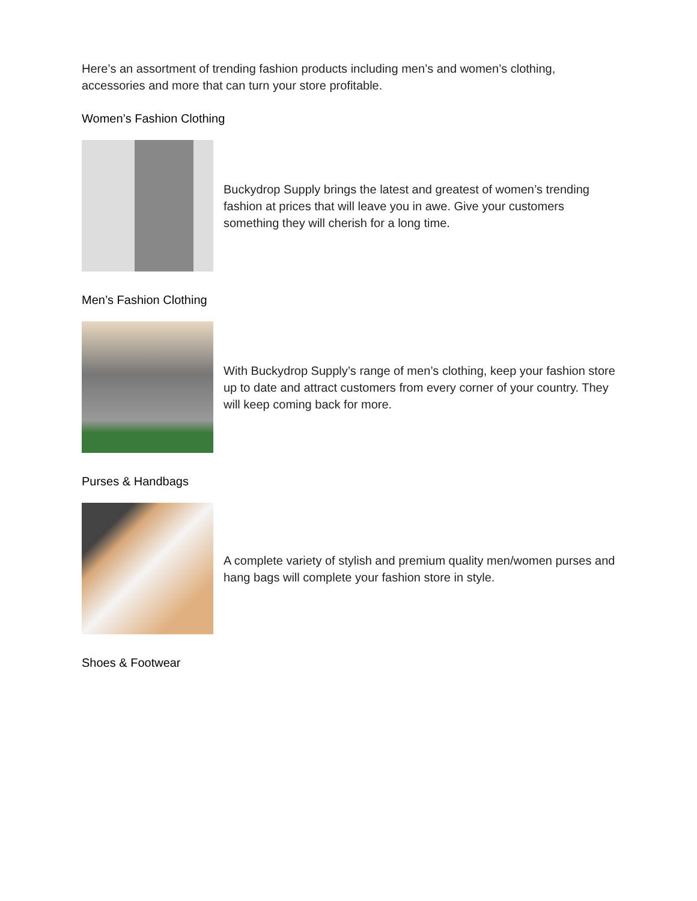Here’s an assortment of trending fashion products including men’s and women’s clothing, accessories and more that can turn your store profitable.
Women’s Fashion Clothing
Buckydrop Supply brings the latest and greatest of women’s trending fashion at prices that will leave you in awe. Give your customers something they will cherish for a long time.
Men’s Fashion Clothing
With Buckydrop Supply’s range of men’s clothing, keep your fashion store up to date and attract customers from every corner of your country. They will keep coming back for more.
Purses & Handbags
A complete variety of stylish and premium quality men/women purses and hang bags will complete your fashion store in style.
Shoes & Footwear